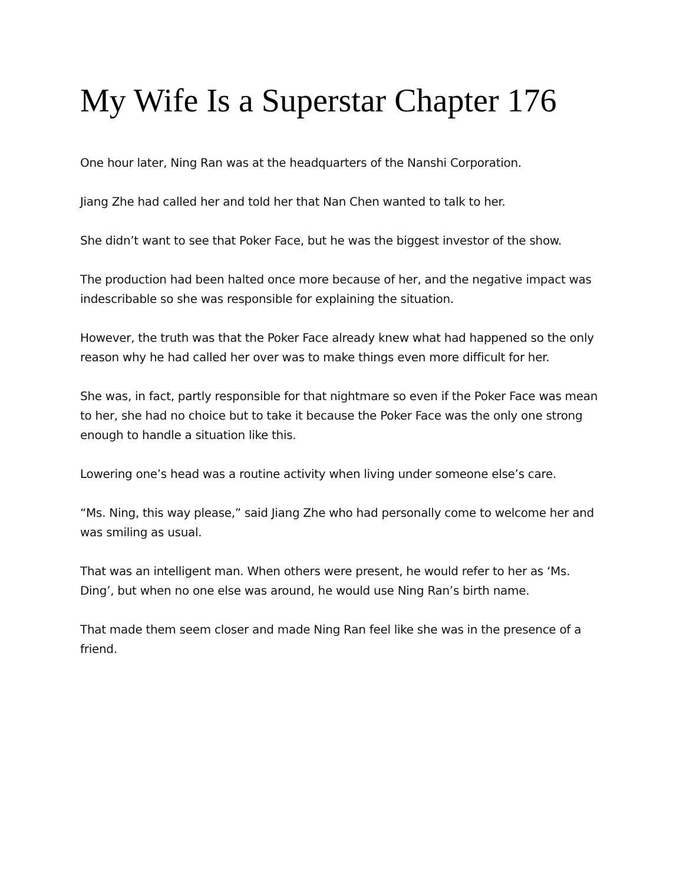My Wife Is a Superstar Chapter 176
One hour later, Ning Ran was at the headquarters of the Nanshi Corporation.
Jiang Zhe had called her and told her that Nan Chen wanted to talk to her.
She didn’t want to see that Poker Face, but he was the biggest investor of the show.
The production had been halted once more because of her, and the negative impact was indescribable so she was responsible for explaining the situation.
However, the truth was that the Poker Face already knew what had happened so the only reason why he had called her over was to make things even more difficult for her.
She was, in fact, partly responsible for that nightmare so even if the Poker Face was mean to her, she had no choice but to take it because the Poker Face was the only one strong enough to handle a situation like this.
Lowering one’s head was a routine activity when living under someone else’s care.
“Ms. Ning, this way please,” said Jiang Zhe who had personally come to welcome her and was smiling as usual.
That was an intelligent man. When others were present, he would refer to her as ‘Ms. Ding’, but when no one else was around, he would use Ning Ran’s birth name.
That made them seem closer and made Ning Ran feel like she was in the presence of a friend.